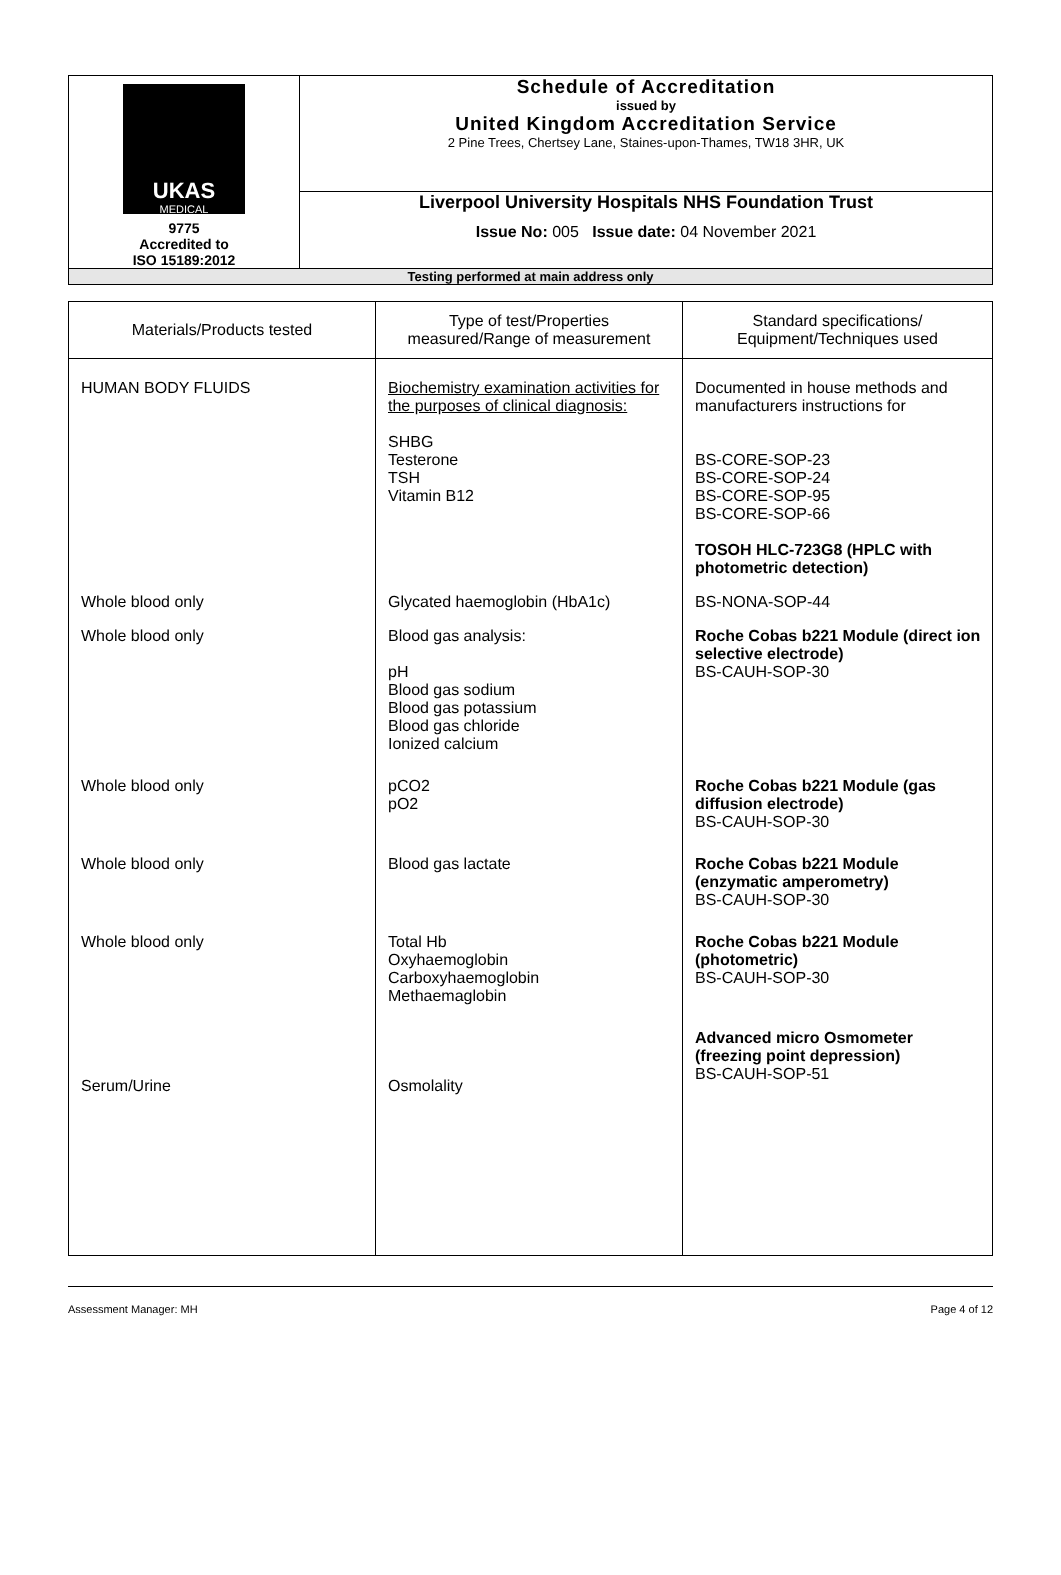| UKAS MEDICAL 9775 Accredited to ISO 15189:2012 | Schedule of Accreditation issued by United Kingdom Accreditation Service 2 Pine Trees, Chertsey Lane, Staines-upon-Thames, TW18 3HR, UK |
| | Liverpool University Hospitals NHS Foundation Trust Issue No: 005 Issue date: 04 November 2021 |
| Testing performed at main address only | |
| Materials/Products tested | Type of test/Properties measured/Range of measurement | Standard specifications/ Equipment/Techniques used |
| --- | --- | --- |
| HUMAN BODY FLUIDS | Biochemistry examination activities for the purposes of clinical diagnosis: SHBG Testerone TSH Vitamin B12 | Documented in house methods and manufacturers instructions for BS-CORE-SOP-23 BS-CORE-SOP-24 BS-CORE-SOP-95 BS-CORE-SOP-66 TOSOH HLC-723G8 (HPLC with photometric detection) |
| Whole blood only | Glycated haemoglobin (HbA1c) | BS-NONA-SOP-44 |
| Whole blood only | Blood gas analysis: pH Blood gas sodium Blood gas potassium Blood gas chloride Ionized calcium | Roche Cobas b221 Module (direct ion selective electrode) BS-CAUH-SOP-30 |
| Whole blood only | pCO2 pO2 | Roche Cobas b221 Module (gas diffusion electrode) BS-CAUH-SOP-30 |
| Whole blood only | Blood gas lactate | Roche Cobas b221 Module (enzymatic amperometry) BS-CAUH-SOP-30 |
| Whole blood only | Total Hb Oxyhaemoglobin Carboxyhaemoglobin Methaemaglobin | Roche Cobas b221 Module (photometric) BS-CAUH-SOP-30 |
| Serum/Urine | Osmolality | Advanced micro Osmometer (freezing point depression) BS-CAUH-SOP-51 |
Assessment Manager: MH Page 4 of 12